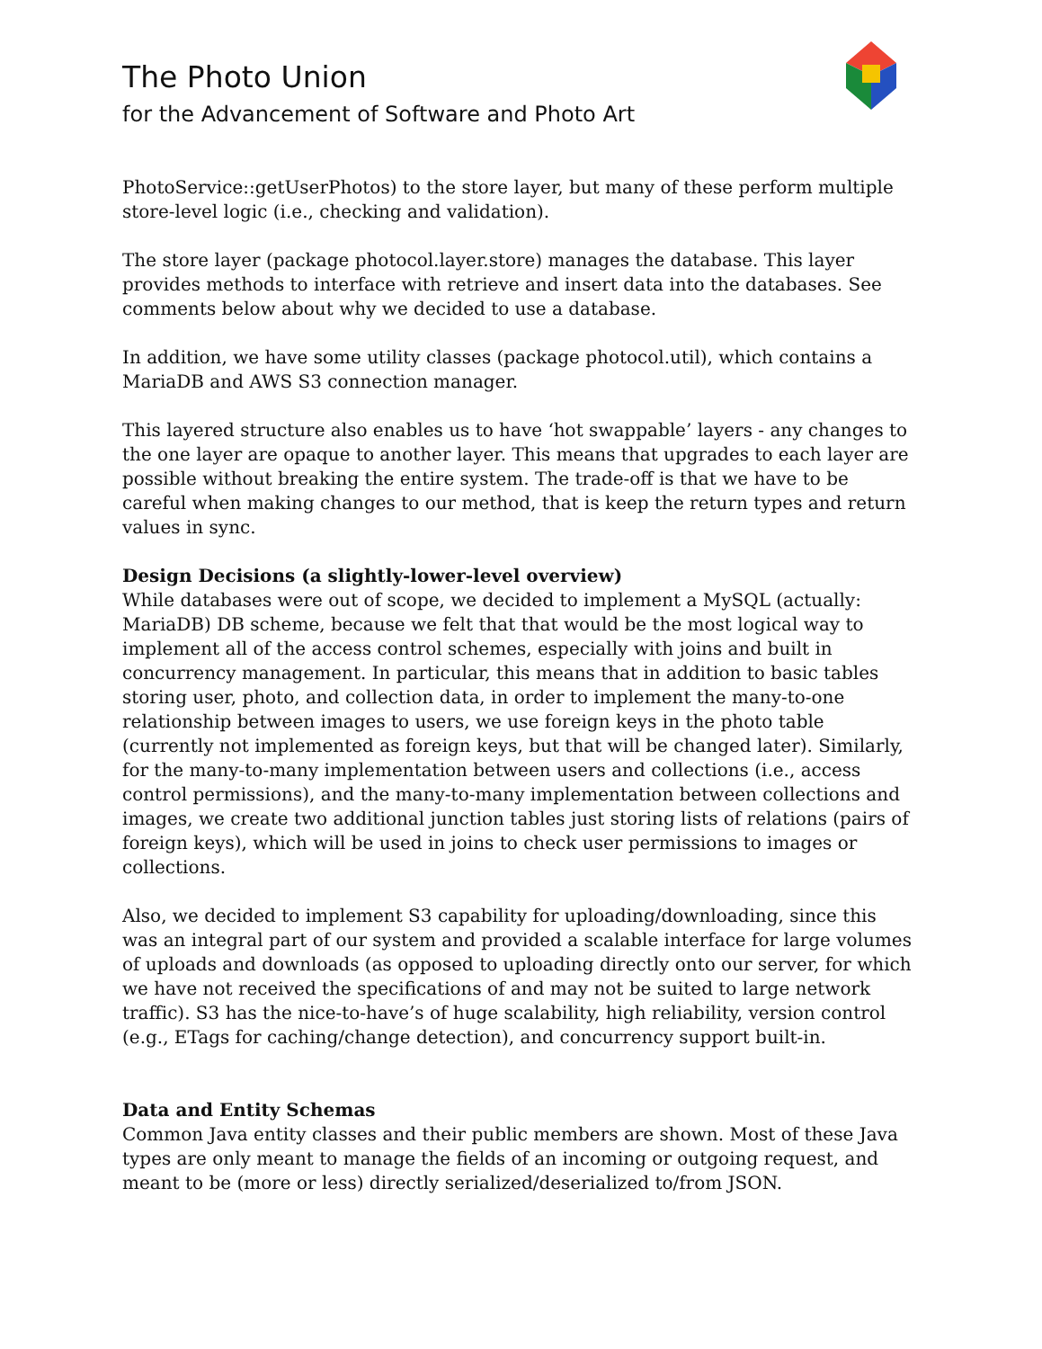The Photo Union
for the Advancement of Software and Photo Art
PhotoService::getUserPhotos) to the store layer, but many of these perform multiple store-level logic (i.e., checking and validation).
The store layer (package photocol.layer.store) manages the database. This layer provides methods to interface with retrieve and insert data into the databases. See comments below about why we decided to use a database.
In addition, we have some utility classes (package photocol.util), which contains a MariaDB and AWS S3 connection manager.
This layered structure also enables us to have ‘hot swappable’ layers - any changes to the one layer are opaque to another layer. This means that upgrades to each layer are possible without breaking the entire system. The trade-off is that we have to be careful when making changes to our method, that is keep the return types and return values in sync.
Design Decisions (a slightly-lower-level overview)
While databases were out of scope, we decided to implement a MySQL (actually: MariaDB) DB scheme, because we felt that that would be the most logical way to implement all of the access control schemes, especially with joins and built in concurrency management. In particular, this means that in addition to basic tables storing user, photo, and collection data, in order to implement the many-to-one relationship between images to users, we use foreign keys in the photo table (currently not implemented as foreign keys, but that will be changed later). Similarly, for the many-to-many implementation between users and collections (i.e., access control permissions), and the many-to-many implementation between collections and images, we create two additional junction tables just storing lists of relations (pairs of foreign keys), which will be used in joins to check user permissions to images or collections.
Also, we decided to implement S3 capability for uploading/downloading, since this was an integral part of our system and provided a scalable interface for large volumes of uploads and downloads (as opposed to uploading directly onto our server, for which we have not received the specifications of and may not be suited to large network traffic). S3 has the nice-to-have’s of huge scalability, high reliability, version control (e.g., ETags for caching/change detection), and concurrency support built-in.
Data and Entity Schemas
Common Java entity classes and their public members are shown. Most of these Java types are only meant to manage the fields of an incoming or outgoing request, and meant to be (more or less) directly serialized/deserialized to/from JSON.